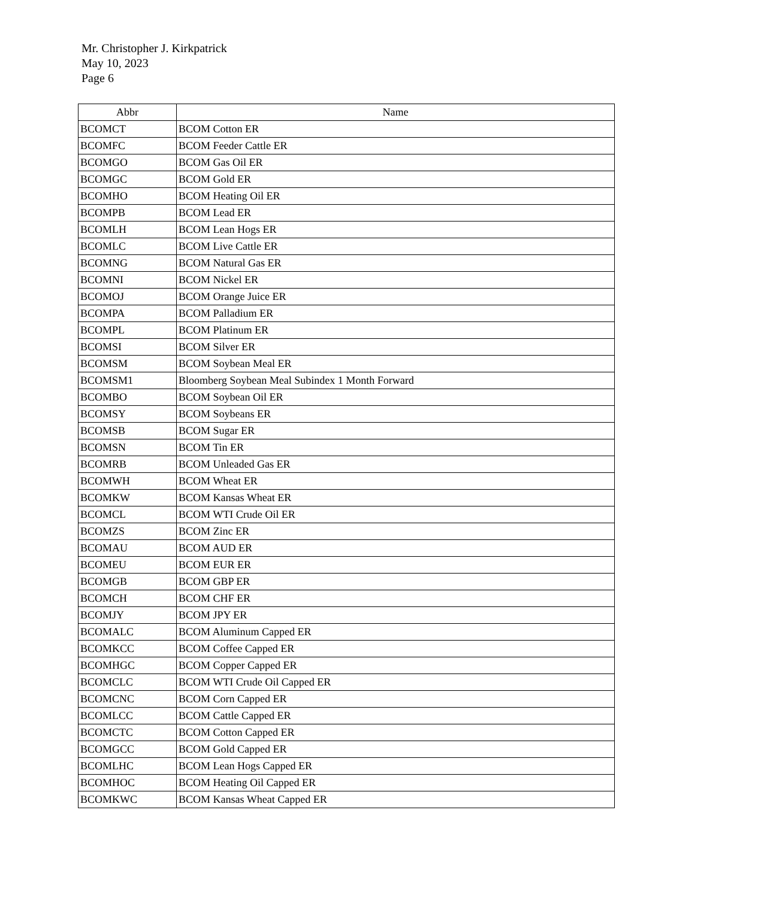Mr. Christopher J. Kirkpatrick
May 10, 2023
Page 6
| Abbr | Name |
| --- | --- |
| BCOMCT | BCOM Cotton ER |
| BCOMFC | BCOM Feeder Cattle ER |
| BCOMGO | BCOM Gas Oil ER |
| BCOMGC | BCOM Gold ER |
| BCOMHO | BCOM Heating Oil ER |
| BCOMPB | BCOM Lead ER |
| BCOMLH | BCOM Lean Hogs ER |
| BCOMLC | BCOM Live Cattle ER |
| BCOMNG | BCOM Natural Gas ER |
| BCOMNI | BCOM Nickel ER |
| BCOMOJ | BCOM Orange Juice ER |
| BCOMPA | BCOM Palladium ER |
| BCOMPL | BCOM Platinum ER |
| BCOMSI | BCOM Silver ER |
| BCOMSM | BCOM Soybean Meal ER |
| BCOMSM1 | Bloomberg Soybean Meal Subindex 1 Month Forward |
| BCOMBO | BCOM Soybean Oil ER |
| BCOMSY | BCOM Soybeans ER |
| BCOMSB | BCOM Sugar ER |
| BCOMSN | BCOM Tin ER |
| BCOMRB | BCOM Unleaded Gas ER |
| BCOMWH | BCOM Wheat ER |
| BCOMKW | BCOM Kansas Wheat ER |
| BCOMCL | BCOM WTI Crude Oil ER |
| BCOMZS | BCOM Zinc ER |
| BCOMAU | BCOM AUD ER |
| BCOMEU | BCOM EUR ER |
| BCOMGB | BCOM GBP ER |
| BCOMCH | BCOM CHF ER |
| BCOMJY | BCOM JPY ER |
| BCOMALC | BCOM Aluminum Capped ER |
| BCOMKCC | BCOM Coffee Capped ER |
| BCOMHGC | BCOM Copper Capped ER |
| BCOMCLC | BCOM WTI Crude Oil Capped ER |
| BCOMCNC | BCOM Corn Capped ER |
| BCOMLCC | BCOM Cattle Capped ER |
| BCOMCTC | BCOM Cotton Capped ER |
| BCOMGCC | BCOM Gold Capped ER |
| BCOMLHC | BCOM Lean Hogs Capped ER |
| BCOMHOC | BCOM Heating Oil Capped ER |
| BCOMKWC | BCOM Kansas Wheat Capped ER |